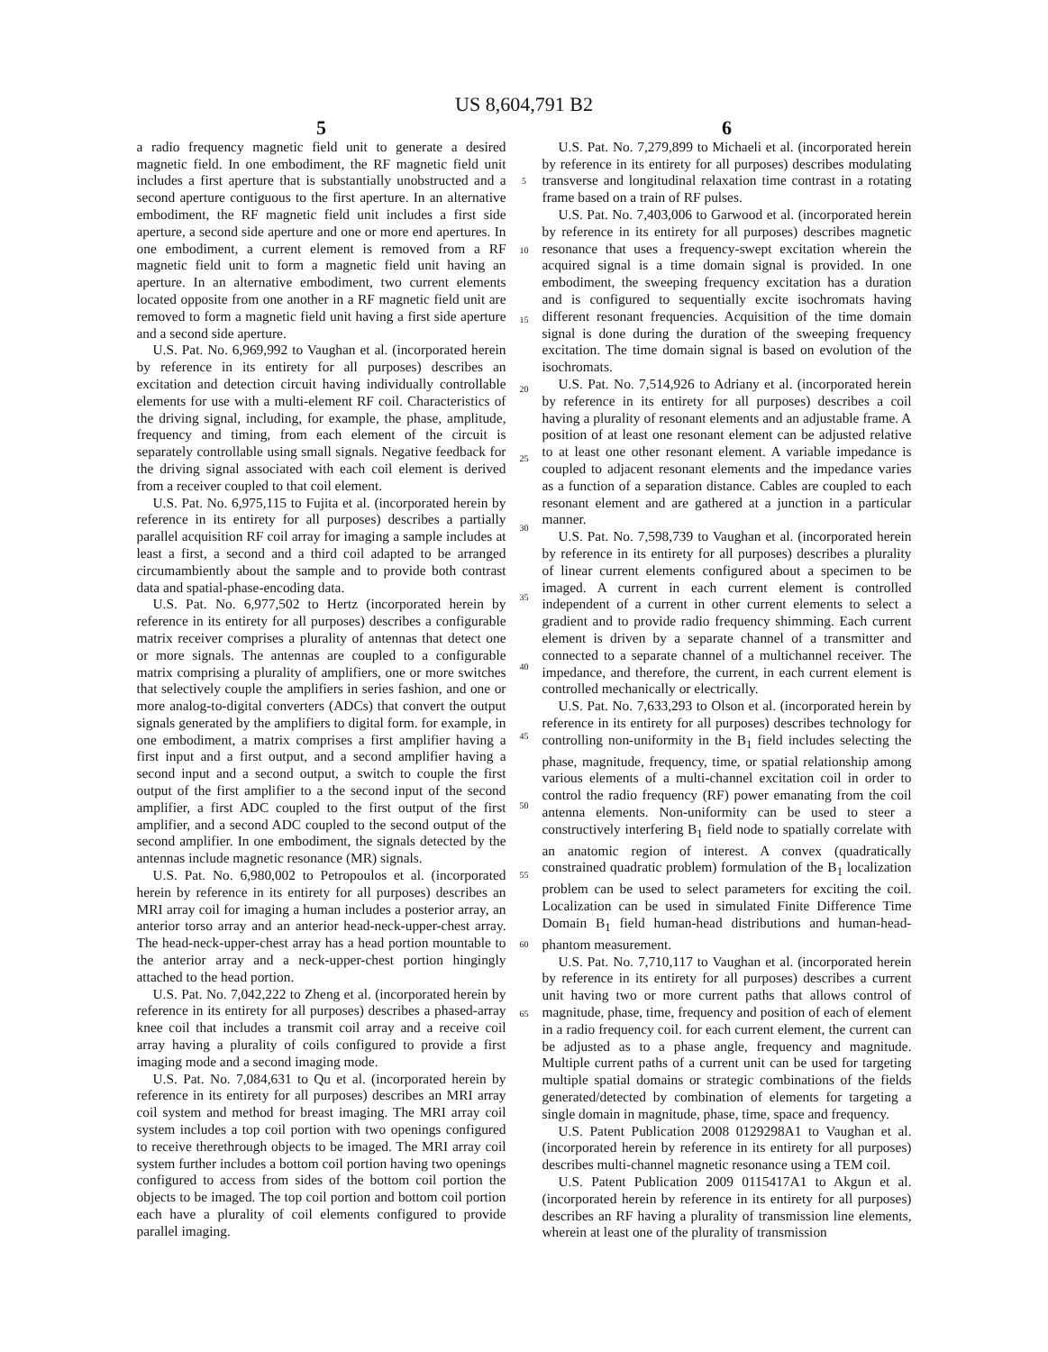US 8,604,791 B2
5
a radio frequency magnetic field unit to generate a desired magnetic field. In one embodiment, the RF magnetic field unit includes a first aperture that is substantially unobstructed and a second aperture contiguous to the first aperture. In an alternative embodiment, the RF magnetic field unit includes a first side aperture, a second side aperture and one or more end apertures. In one embodiment, a current element is removed from a RF magnetic field unit to form a magnetic field unit having an aperture. In an alternative embodiment, two current elements located opposite from one another in a RF magnetic field unit are removed to form a magnetic field unit having a first side aperture and a second side aperture.
U.S. Pat. No. 6,969,992 to Vaughan et al. (incorporated herein by reference in its entirety for all purposes) describes an excitation and detection circuit having individually controllable elements for use with a multi-element RF coil. Characteristics of the driving signal, including, for example, the phase, amplitude, frequency and timing, from each element of the circuit is separately controllable using small signals. Negative feedback for the driving signal associated with each coil element is derived from a receiver coupled to that coil element.
U.S. Pat. No. 6,975,115 to Fujita et al. (incorporated herein by reference in its entirety for all purposes) describes a partially parallel acquisition RF coil array for imaging a sample includes at least a first, a second and a third coil adapted to be arranged circumambiently about the sample and to provide both contrast data and spatial-phase-encoding data.
U.S. Pat. No. 6,977,502 to Hertz (incorporated herein by reference in its entirety for all purposes) describes a configurable matrix receiver comprises a plurality of antennas that detect one or more signals. The antennas are coupled to a configurable matrix comprising a plurality of amplifiers, one or more switches that selectively couple the amplifiers in series fashion, and one or more analog-to-digital converters (ADCs) that convert the output signals generated by the amplifiers to digital form. for example, in one embodiment, a matrix comprises a first amplifier having a first input and a first output, and a second amplifier having a second input and a second output, a switch to couple the first output of the first amplifier to a the second input of the second amplifier, a first ADC coupled to the first output of the first amplifier, and a second ADC coupled to the second output of the second amplifier. In one embodiment, the signals detected by the antennas include magnetic resonance (MR) signals.
U.S. Pat. No. 6,980,002 to Petropoulos et al. (incorporated herein by reference in its entirety for all purposes) describes an MRI array coil for imaging a human includes a posterior array, an anterior torso array and an anterior head-neck-upper-chest array. The head-neck-upper-chest array has a head portion mountable to the anterior array and a neck-upper-chest portion hingingly attached to the head portion.
U.S. Pat. No. 7,042,222 to Zheng et al. (incorporated herein by reference in its entirety for all purposes) describes a phased-array knee coil that includes a transmit coil array and a receive coil array having a plurality of coils configured to provide a first imaging mode and a second imaging mode.
U.S. Pat. No. 7,084,631 to Qu et al. (incorporated herein by reference in its entirety for all purposes) describes an MRI array coil system and method for breast imaging. The MRI array coil system includes a top coil portion with two openings configured to receive therethrough objects to be imaged. The MRI array coil system further includes a bottom coil portion having two openings configured to access from sides of the bottom coil portion the objects to be imaged. The top coil portion and bottom coil portion each have a plurality of coil elements configured to provide parallel imaging.
5
10
15
20
25
30
35
40
45
50
55
60
65
6
U.S. Pat. No. 7,279,899 to Michaeli et al. (incorporated herein by reference in its entirety for all purposes) describes modulating transverse and longitudinal relaxation time contrast in a rotating frame based on a train of RF pulses.
U.S. Pat. No. 7,403,006 to Garwood et al. (incorporated herein by reference in its entirety for all purposes) describes magnetic resonance that uses a frequency-swept excitation wherein the acquired signal is a time domain signal is provided. In one embodiment, the sweeping frequency excitation has a duration and is configured to sequentially excite isochromats having different resonant frequencies. Acquisition of the time domain signal is done during the duration of the sweeping frequency excitation. The time domain signal is based on evolution of the isochromats.
U.S. Pat. No. 7,514,926 to Adriany et al. (incorporated herein by reference in its entirety for all purposes) describes a coil having a plurality of resonant elements and an adjustable frame. A position of at least one resonant element can be adjusted relative to at least one other resonant element. A variable impedance is coupled to adjacent resonant elements and the impedance varies as a function of a separation distance. Cables are coupled to each resonant element and are gathered at a junction in a particular manner.
U.S. Pat. No. 7,598,739 to Vaughan et al. (incorporated herein by reference in its entirety for all purposes) describes a plurality of linear current elements configured about a specimen to be imaged. A current in each current element is controlled independent of a current in other current elements to select a gradient and to provide radio frequency shimming. Each current element is driven by a separate channel of a transmitter and connected to a separate channel of a multichannel receiver. The impedance, and therefore, the current, in each current element is controlled mechanically or electrically.
U.S. Pat. No. 7,633,293 to Olson et al. (incorporated herein by reference in its entirety for all purposes) describes technology for controlling non-uniformity in the B<sub>1</sub> field includes selecting the phase, magnitude, frequency, time, or spatial relationship among various elements of a multi-channel excitation coil in order to control the radio frequency (RF) power emanating from the coil antenna elements. Non-uniformity can be used to steer a constructively interfering B<sub>1</sub> field node to spatially correlate with an anatomic region of interest. A convex (quadratically constrained quadratic problem) formulation of the B<sub>1</sub> localization problem can be used to select parameters for exciting the coil. Localization can be used in simulated Finite Difference Time Domain B<sub>1</sub> field human-head distributions and human-head-phantom measurement.
U.S. Pat. No. 7,710,117 to Vaughan et al. (incorporated herein by reference in its entirety for all purposes) describes a current unit having two or more current paths that allows control of magnitude, phase, time, frequency and position of each of element in a radio frequency coil. for each current element, the current can be adjusted as to a phase angle, frequency and magnitude. Multiple current paths of a current unit can be used for targeting multiple spatial domains or strategic combinations of the fields generated/detected by combination of elements for targeting a single domain in magnitude, phase, time, space and frequency.
U.S. Patent Publication 2008 0129298A1 to Vaughan et al. (incorporated herein by reference in its entirety for all purposes) describes multi-channel magnetic resonance using a TEM coil.
U.S. Patent Publication 2009 0115417A1 to Akgun et al. (incorporated herein by reference in its entirety for all purposes) describes an RF having a plurality of transmission line elements, wherein at least one of the plurality of transmission